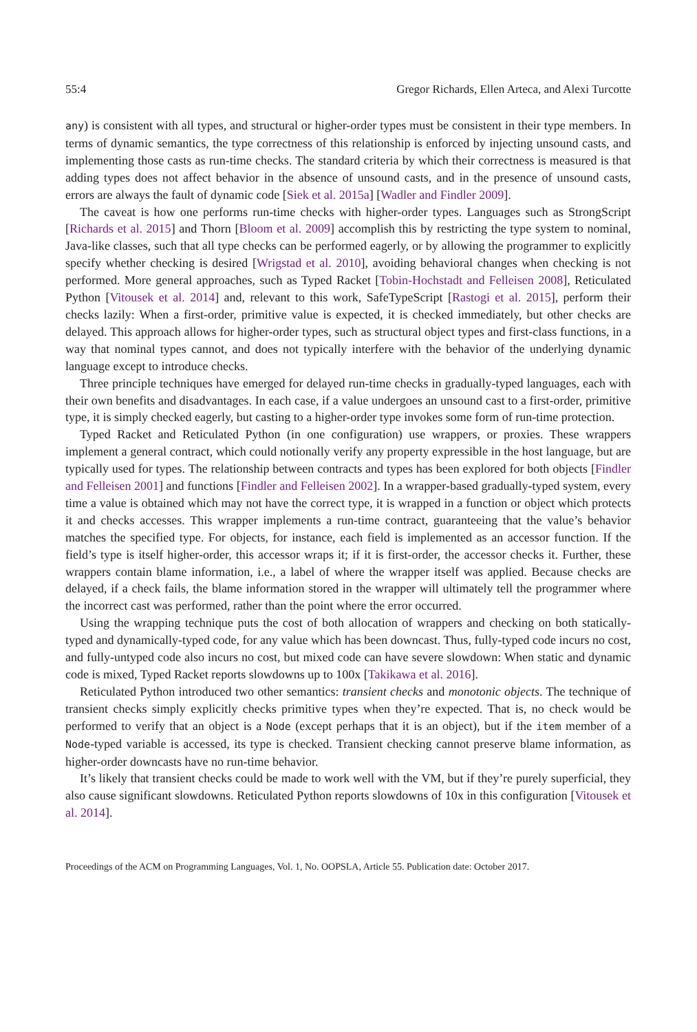55:4 Gregor Richards, Ellen Arteca, and Alexi Turcotte
any) is consistent with all types, and structural or higher-order types must be consistent in their type members. In terms of dynamic semantics, the type correctness of this relationship is enforced by injecting unsound casts, and implementing those casts as run-time checks. The standard criteria by which their correctness is measured is that adding types does not affect behavior in the absence of unsound casts, and in the presence of unsound casts, errors are always the fault of dynamic code [Siek et al. 2015a] [Wadler and Findler 2009].
The caveat is how one performs run-time checks with higher-order types. Languages such as StrongScript [Richards et al. 2015] and Thorn [Bloom et al. 2009] accomplish this by restricting the type system to nominal, Java-like classes, such that all type checks can be performed eagerly, or by allowing the programmer to explicitly specify whether checking is desired [Wrigstad et al. 2010], avoiding behavioral changes when checking is not performed. More general approaches, such as Typed Racket [Tobin-Hochstadt and Felleisen 2008], Reticulated Python [Vitousek et al. 2014] and, relevant to this work, SafeTypeScript [Rastogi et al. 2015], perform their checks lazily: When a first-order, primitive value is expected, it is checked immediately, but other checks are delayed. This approach allows for higher-order types, such as structural object types and first-class functions, in a way that nominal types cannot, and does not typically interfere with the behavior of the underlying dynamic language except to introduce checks.
Three principle techniques have emerged for delayed run-time checks in gradually-typed languages, each with their own benefits and disadvantages. In each case, if a value undergoes an unsound cast to a first-order, primitive type, it is simply checked eagerly, but casting to a higher-order type invokes some form of run-time protection.
Typed Racket and Reticulated Python (in one configuration) use wrappers, or proxies. These wrappers implement a general contract, which could notionally verify any property expressible in the host language, but are typically used for types. The relationship between contracts and types has been explored for both objects [Findler and Felleisen 2001] and functions [Findler and Felleisen 2002]. In a wrapper-based gradually-typed system, every time a value is obtained which may not have the correct type, it is wrapped in a function or object which protects it and checks accesses. This wrapper implements a run-time contract, guaranteeing that the value’s behavior matches the specified type. For objects, for instance, each field is implemented as an accessor function. If the field’s type is itself higher-order, this accessor wraps it; if it is first-order, the accessor checks it. Further, these wrappers contain blame information, i.e., a label of where the wrapper itself was applied. Because checks are delayed, if a check fails, the blame information stored in the wrapper will ultimately tell the programmer where the incorrect cast was performed, rather than the point where the error occurred.
Using the wrapping technique puts the cost of both allocation of wrappers and checking on both statically-typed and dynamically-typed code, for any value which has been downcast. Thus, fully-typed code incurs no cost, and fully-untyped code also incurs no cost, but mixed code can have severe slowdown: When static and dynamic code is mixed, Typed Racket reports slowdowns up to 100x [Takikawa et al. 2016].
Reticulated Python introduced two other semantics: transient checks and monotonic objects. The technique of transient checks simply explicitly checks primitive types when they’re expected. That is, no check would be performed to verify that an object is a Node (except perhaps that it is an object), but if the item member of a Node-typed variable is accessed, its type is checked. Transient checking cannot preserve blame information, as higher-order downcasts have no run-time behavior.
It’s likely that transient checks could be made to work well with the VM, but if they’re purely superficial, they also cause significant slowdowns. Reticulated Python reports slowdowns of 10x in this configuration [Vitousek et al. 2014].
Proceedings of the ACM on Programming Languages, Vol. 1, No. OOPSLA, Article 55. Publication date: October 2017.